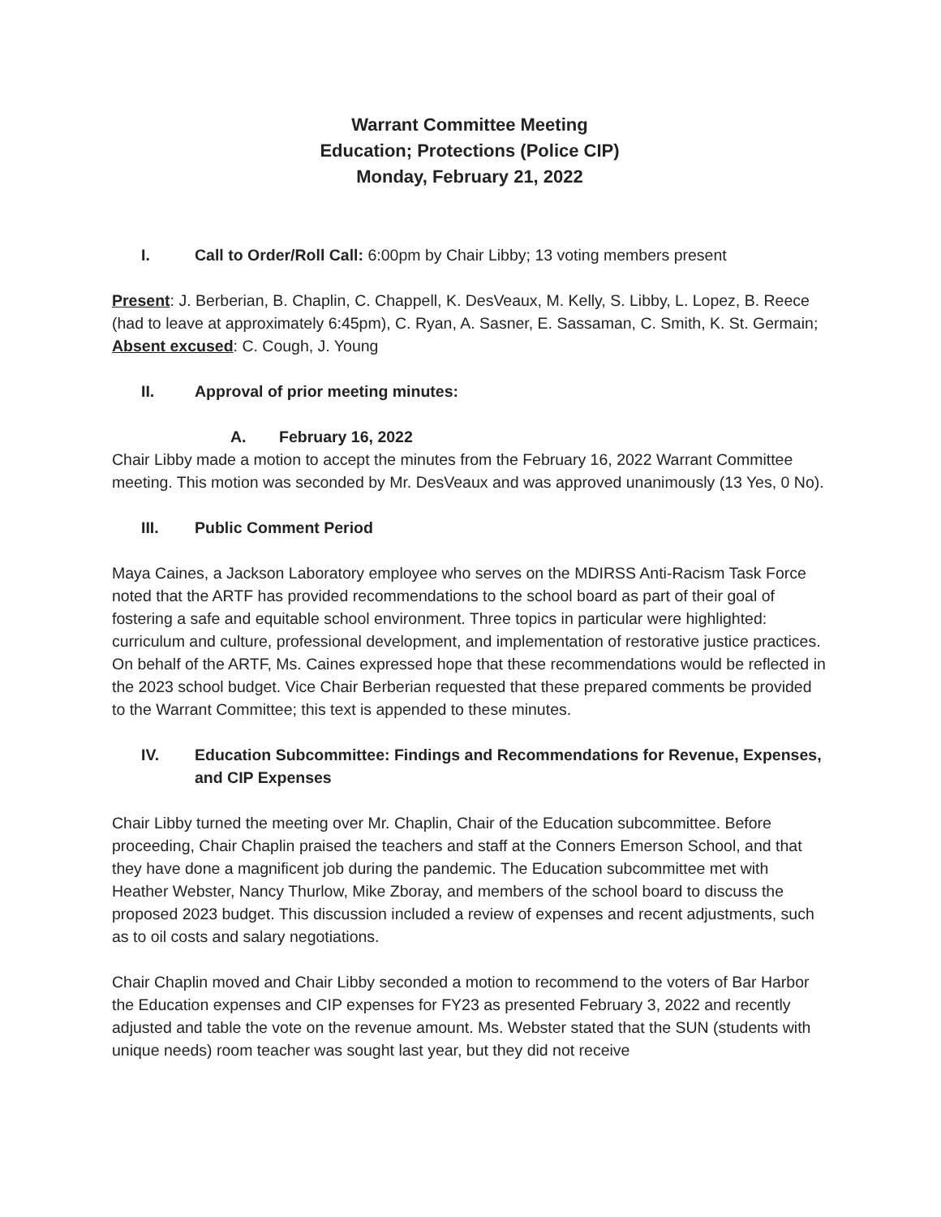Warrant Committee Meeting
Education; Protections (Police CIP)
Monday, February 21, 2022
I. Call to Order/Roll Call: 6:00pm by Chair Libby; 13 voting members present
Present: J. Berberian, B. Chaplin, C. Chappell, K. DesVeaux, M. Kelly, S. Libby, L. Lopez, B. Reece (had to leave at approximately 6:45pm), C. Ryan, A. Sasner, E. Sassaman, C. Smith, K. St. Germain; Absent excused: C. Cough, J. Young
II. Approval of prior meeting minutes:
A. February 16, 2022
Chair Libby made a motion to accept the minutes from the February 16, 2022 Warrant Committee meeting. This motion was seconded by Mr. DesVeaux and was approved unanimously (13 Yes, 0 No).
III. Public Comment Period
Maya Caines, a Jackson Laboratory employee who serves on the MDIRSS Anti-Racism Task Force noted that the ARTF has provided recommendations to the school board as part of their goal of fostering a safe and equitable school environment. Three topics in particular were highlighted: curriculum and culture, professional development, and implementation of restorative justice practices. On behalf of the ARTF, Ms. Caines expressed hope that these recommendations would be reflected in the 2023 school budget. Vice Chair Berberian requested that these prepared comments be provided to the Warrant Committee; this text is appended to these minutes.
IV. Education Subcommittee: Findings and Recommendations for Revenue, Expenses, and CIP Expenses
Chair Libby turned the meeting over Mr. Chaplin, Chair of the Education subcommittee. Before proceeding, Chair Chaplin praised the teachers and staff at the Conners Emerson School, and that they have done a magnificent job during the pandemic. The Education subcommittee met with Heather Webster, Nancy Thurlow, Mike Zboray, and members of the school board to discuss the proposed 2023 budget. This discussion included a review of expenses and recent adjustments, such as to oil costs and salary negotiations.
Chair Chaplin moved and Chair Libby seconded a motion to recommend to the voters of Bar Harbor the Education expenses and CIP expenses for FY23 as presented February 3, 2022 and recently adjusted and table the vote on the revenue amount. Ms. Webster stated that the SUN (students with unique needs) room teacher was sought last year, but they did not receive